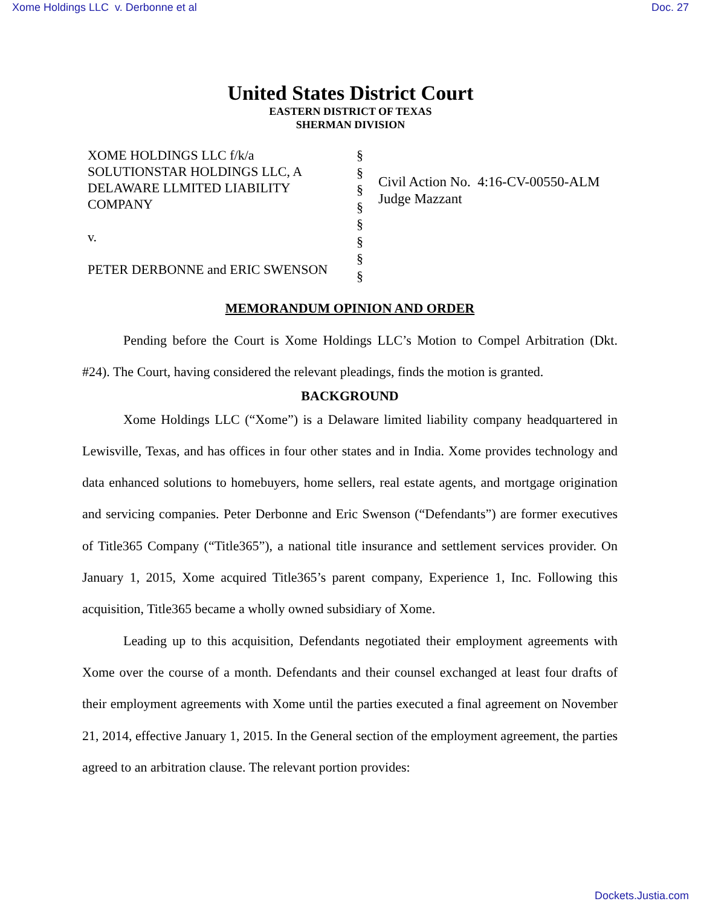Xome Holdings LLC v. Derbonne et al Doc. 27
United States District Court
EASTERN DISTRICT OF TEXAS
SHERMAN DIVISION
XOME HOLDINGS LLC f/k/a
SOLUTIONSTAR HOLDINGS LLC, A
DELAWARE LLMITED LIABILITY
COMPANY
v.
PETER DERBONNE and ERIC SWENSON
§
§
§
§
§
§
§
§
Civil Action No. 4:16-CV-00550-ALM
Judge Mazzant
MEMORANDUM OPINION AND ORDER
Pending before the Court is Xome Holdings LLC’s Motion to Compel Arbitration (Dkt. #24). The Court, having considered the relevant pleadings, finds the motion is granted.
BACKGROUND
Xome Holdings LLC (“Xome”) is a Delaware limited liability company headquartered in Lewisville, Texas, and has offices in four other states and in India. Xome provides technology and data enhanced solutions to homebuyers, home sellers, real estate agents, and mortgage origination and servicing companies. Peter Derbonne and Eric Swenson (“Defendants”) are former executives of Title365 Company (“Title365”), a national title insurance and settlement services provider. On January 1, 2015, Xome acquired Title365’s parent company, Experience 1, Inc. Following this acquisition, Title365 became a wholly owned subsidiary of Xome.
Leading up to this acquisition, Defendants negotiated their employment agreements with Xome over the course of a month. Defendants and their counsel exchanged at least four drafts of their employment agreements with Xome until the parties executed a final agreement on November 21, 2014, effective January 1, 2015. In the General section of the employment agreement, the parties agreed to an arbitration clause. The relevant portion provides:
Dockets.Justia.com